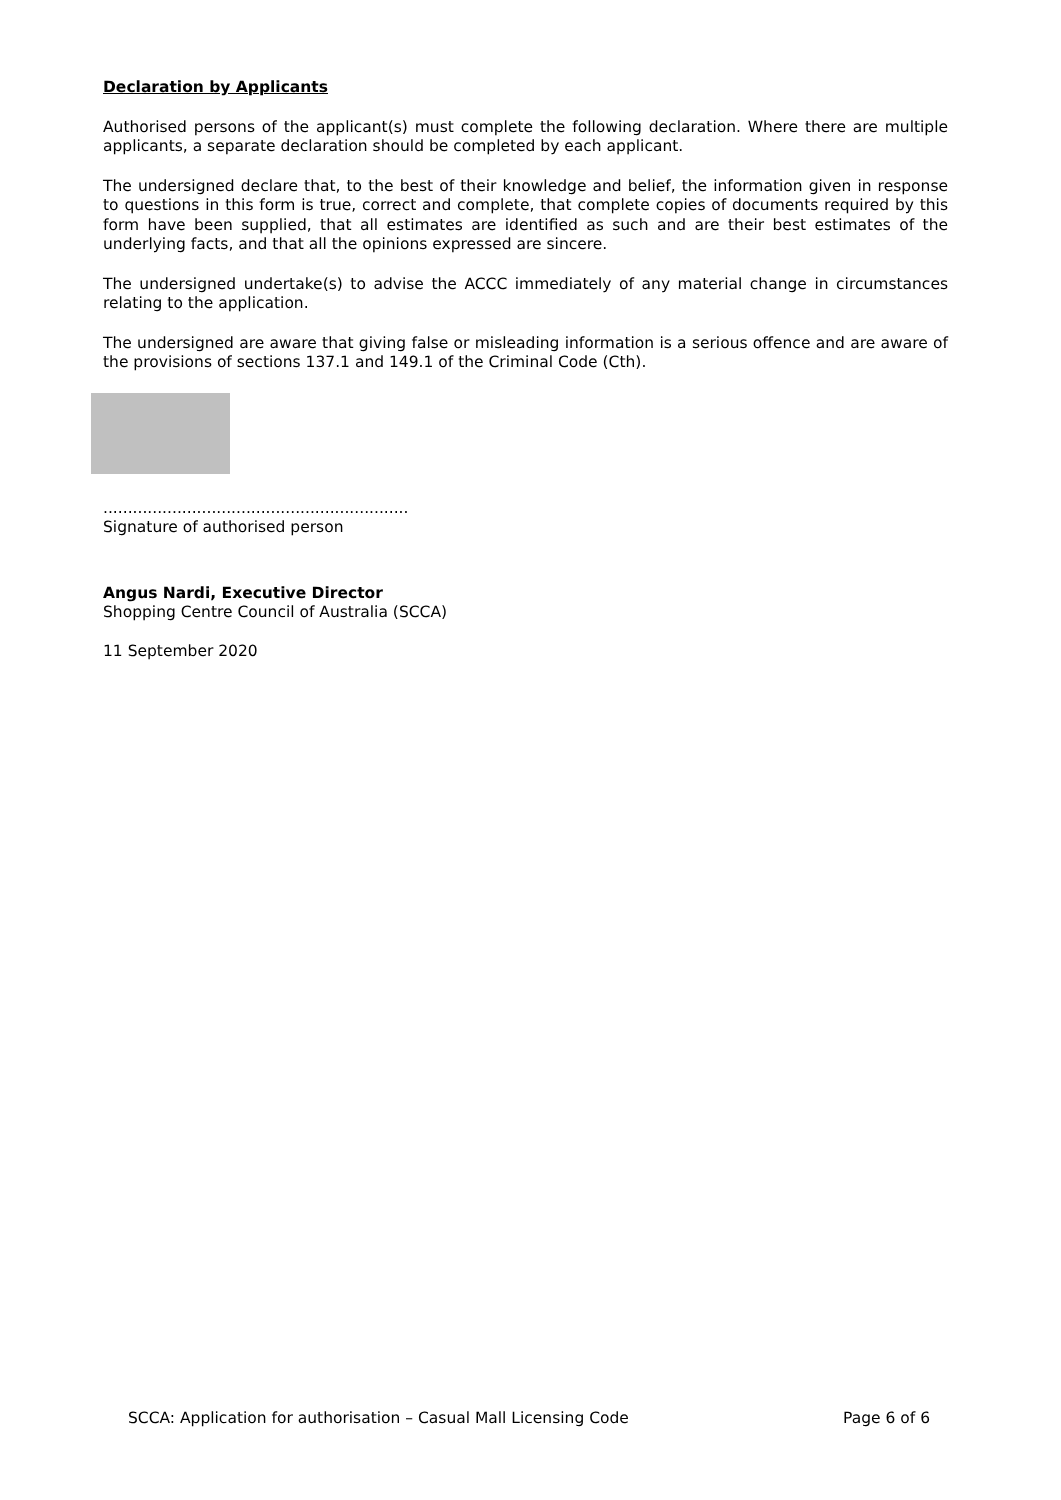Declaration by Applicants
Authorised persons of the applicant(s) must complete the following declaration. Where there are multiple applicants, a separate declaration should be completed by each applicant.
The undersigned declare that, to the best of their knowledge and belief, the information given in response to questions in this form is true, correct and complete, that complete copies of documents required by this form have been supplied, that all estimates are identified as such and are their best estimates of the underlying facts, and that all the opinions expressed are sincere.
The undersigned undertake(s) to advise the ACCC immediately of any material change in circumstances relating to the application.
The undersigned are aware that giving false or misleading information is a serious offence and are aware of the provisions of sections 137.1 and 149.1 of the Criminal Code (Cth).
..............................................................
Signature of authorised person
Angus Nardi, Executive Director
Shopping Centre Council of Australia (SCCA)
11 September 2020
SCCA: Application for authorisation – Casual Mall Licensing Code Page 6 of 6